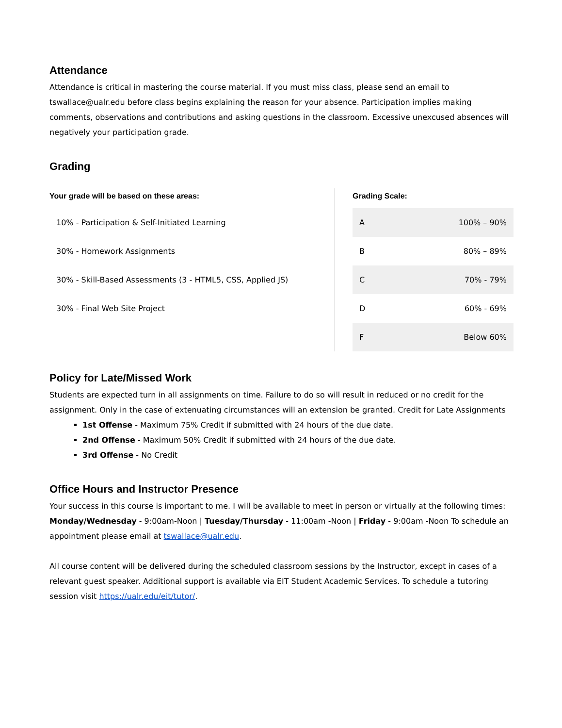Attendance
Attendance is critical in mastering the course material. If you must miss class, please send an email to tswallace@ualr.edu before class begins explaining the reason for your absence. Participation implies making comments, observations and contributions and asking questions in the classroom. Excessive unexcused absences will negatively your participation grade.
Grading
Your grade will be based on these areas:
10% - Participation & Self-Initiated Learning
30% - Homework Assignments
30% - Skill-Based Assessments (3 - HTML5, CSS, Applied JS)
30% - Final Web Site Project
Grading Scale:
| A | 100% – 90% |
| B | 80% – 89% |
| C | 70% - 79% |
| D | 60% - 69% |
| F | Below 60% |
Policy for Late/Missed Work
Students are expected turn in all assignments on time. Failure to do so will result in reduced or no credit for the assignment. Only in the case of extenuating circumstances will an extension be granted. Credit for Late Assignments
1st Offense - Maximum 75% Credit if submitted with 24 hours of the due date.
2nd Offense - Maximum 50% Credit if submitted with 24 hours of the due date.
3rd Offense - No Credit
Office Hours and Instructor Presence
Your success in this course is important to me. I will be available to meet in person or virtually at the following times: Monday/Wednesday - 9:00am-Noon | Tuesday/Thursday - 11:00am -Noon | Friday - 9:00am -Noon To schedule an appointment please email at tswallace@ualr.edu.
All course content will be delivered during the scheduled classroom sessions by the Instructor, except in cases of a relevant guest speaker. Additional support is available via EIT Student Academic Services. To schedule a tutoring session visit https://ualr.edu/eit/tutor/.